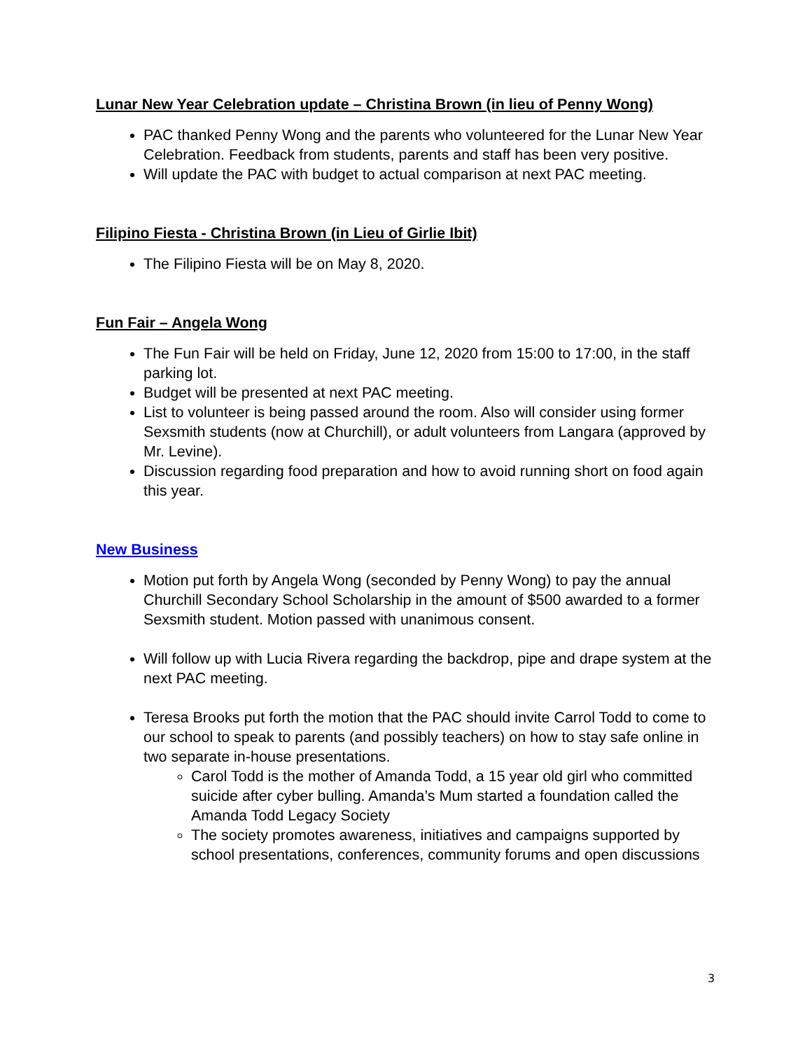Lunar New Year Celebration update – Christina Brown (in lieu of Penny Wong)
PAC thanked Penny Wong and the parents who volunteered for the Lunar New Year Celebration. Feedback from students, parents and staff has been very positive.
Will update the PAC with budget to actual comparison at next PAC meeting.
Filipino Fiesta - Christina Brown (in Lieu of Girlie Ibit)
The Filipino Fiesta will be on May 8, 2020.
Fun Fair – Angela Wong
The Fun Fair will be held on Friday, June 12, 2020 from 15:00 to 17:00, in the staff parking lot.
Budget will be presented at next PAC meeting.
List to volunteer is being passed around the room. Also will consider using former Sexsmith students (now at Churchill), or adult volunteers from Langara (approved by Mr. Levine).
Discussion regarding food preparation and how to avoid running short on food again this year.
New Business
Motion put forth by Angela Wong (seconded by Penny Wong) to pay the annual Churchill Secondary School Scholarship in the amount of $500 awarded to a former Sexsmith student. Motion passed with unanimous consent.
Will follow up with Lucia Rivera regarding the backdrop, pipe and drape system at the next PAC meeting.
Teresa Brooks put forth the motion that the PAC should invite Carrol Todd to come to our school to speak to parents (and possibly teachers) on how to stay safe online in two separate in-house presentations.
Carol Todd is the mother of Amanda Todd, a 15 year old girl who committed suicide after cyber bulling. Amanda’s Mum started a foundation called the Amanda Todd Legacy Society
The society promotes awareness, initiatives and campaigns supported by school presentations, conferences, community forums and open discussions
3